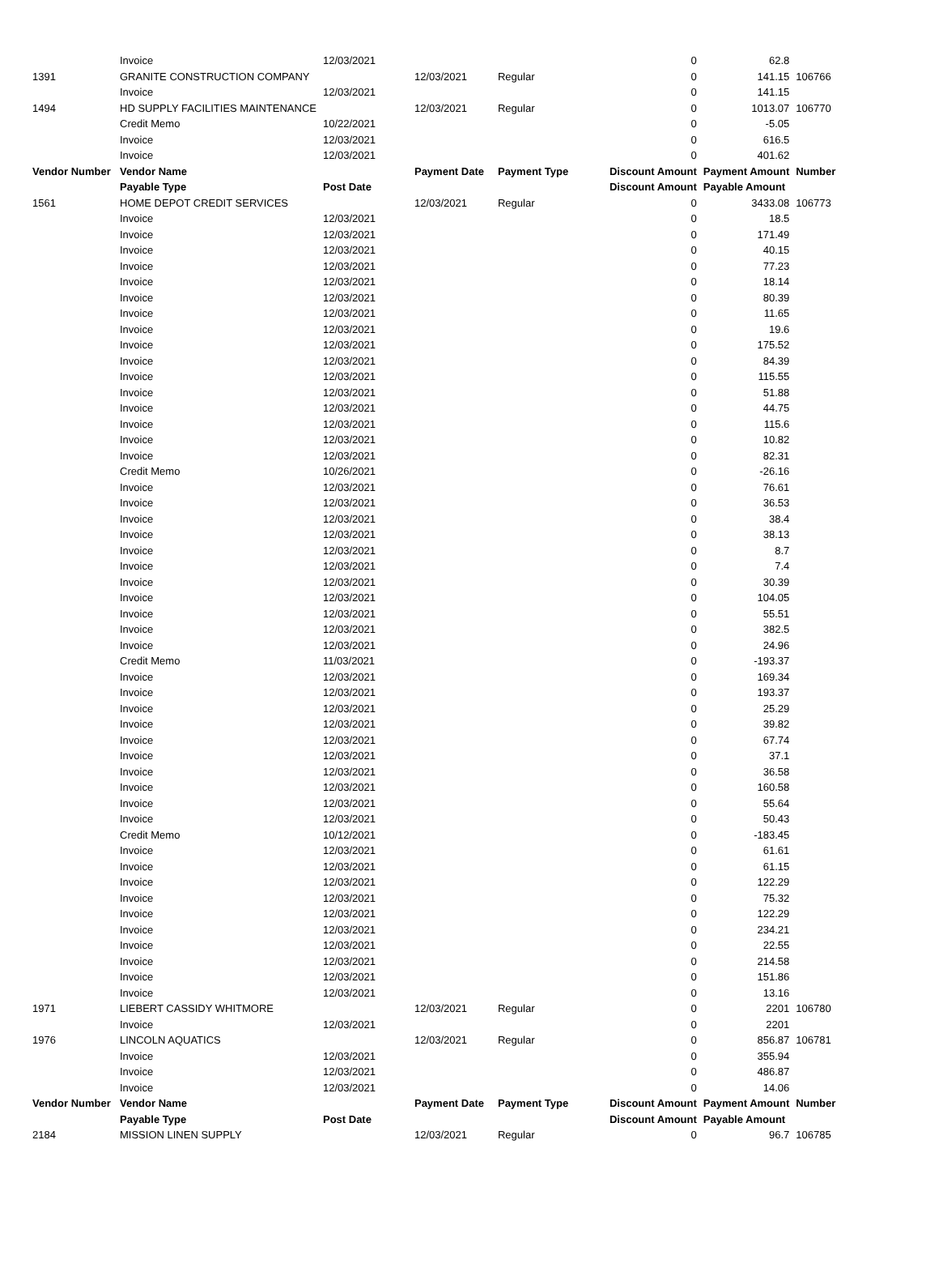| | Invoice | 12/03/2021 | | | 0 | 62.8 | |
| 1391 | GRANITE CONSTRUCTION COMPANY | | 12/03/2021 | Regular | 0 | 141.15 | 106766 |
| | Invoice | 12/03/2021 | | | 0 | 141.15 | |
| 1494 | HD SUPPLY FACILITIES MAINTENANCE | | 12/03/2021 | Regular | 0 | 1013.07 | 106770 |
| | Credit Memo | 10/22/2021 | | | 0 | -5.05 | |
| | Invoice | 12/03/2021 | | | 0 | 616.5 | |
| | Invoice | 12/03/2021 | | | 0 | 401.62 | |
| Vendor Number | Vendor Name | | Payment Date | Payment Type | Discount Amount | Payment Amount | Number |
| | Payable Type | Post Date | | | Discount Amount | Payable Amount | |
| 1561 | HOME DEPOT CREDIT SERVICES | | 12/03/2021 | Regular | 0 | 3433.08 | 106773 |
| | Invoice | 12/03/2021 | | | 0 | 18.5 | |
| | Invoice | 12/03/2021 | | | 0 | 171.49 | |
| | Invoice | 12/03/2021 | | | 0 | 40.15 | |
| | Invoice | 12/03/2021 | | | 0 | 77.23 | |
| | Invoice | 12/03/2021 | | | 0 | 18.14 | |
| | Invoice | 12/03/2021 | | | 0 | 80.39 | |
| | Invoice | 12/03/2021 | | | 0 | 11.65 | |
| | Invoice | 12/03/2021 | | | 0 | 19.6 | |
| | Invoice | 12/03/2021 | | | 0 | 175.52 | |
| | Invoice | 12/03/2021 | | | 0 | 84.39 | |
| | Invoice | 12/03/2021 | | | 0 | 115.55 | |
| | Invoice | 12/03/2021 | | | 0 | 51.88 | |
| | Invoice | 12/03/2021 | | | 0 | 44.75 | |
| | Invoice | 12/03/2021 | | | 0 | 115.6 | |
| | Invoice | 12/03/2021 | | | 0 | 10.82 | |
| | Invoice | 12/03/2021 | | | 0 | 82.31 | |
| | Credit Memo | 10/26/2021 | | | 0 | -26.16 | |
| | Invoice | 12/03/2021 | | | 0 | 76.61 | |
| | Invoice | 12/03/2021 | | | 0 | 36.53 | |
| | Invoice | 12/03/2021 | | | 0 | 38.4 | |
| | Invoice | 12/03/2021 | | | 0 | 38.13 | |
| | Invoice | 12/03/2021 | | | 0 | 8.7 | |
| | Invoice | 12/03/2021 | | | 0 | 7.4 | |
| | Invoice | 12/03/2021 | | | 0 | 30.39 | |
| | Invoice | 12/03/2021 | | | 0 | 104.05 | |
| | Invoice | 12/03/2021 | | | 0 | 55.51 | |
| | Invoice | 12/03/2021 | | | 0 | 382.5 | |
| | Invoice | 12/03/2021 | | | 0 | 24.96 | |
| | Credit Memo | 11/03/2021 | | | 0 | -193.37 | |
| | Invoice | 12/03/2021 | | | 0 | 169.34 | |
| | Invoice | 12/03/2021 | | | 0 | 193.37 | |
| | Invoice | 12/03/2021 | | | 0 | 25.29 | |
| | Invoice | 12/03/2021 | | | 0 | 39.82 | |
| | Invoice | 12/03/2021 | | | 0 | 67.74 | |
| | Invoice | 12/03/2021 | | | 0 | 37.1 | |
| | Invoice | 12/03/2021 | | | 0 | 36.58 | |
| | Invoice | 12/03/2021 | | | 0 | 160.58 | |
| | Invoice | 12/03/2021 | | | 0 | 55.64 | |
| | Invoice | 12/03/2021 | | | 0 | 50.43 | |
| | Credit Memo | 10/12/2021 | | | 0 | -183.45 | |
| | Invoice | 12/03/2021 | | | 0 | 61.61 | |
| | Invoice | 12/03/2021 | | | 0 | 61.15 | |
| | Invoice | 12/03/2021 | | | 0 | 122.29 | |
| | Invoice | 12/03/2021 | | | 0 | 75.32 | |
| | Invoice | 12/03/2021 | | | 0 | 122.29 | |
| | Invoice | 12/03/2021 | | | 0 | 234.21 | |
| | Invoice | 12/03/2021 | | | 0 | 22.55 | |
| | Invoice | 12/03/2021 | | | 0 | 214.58 | |
| | Invoice | 12/03/2021 | | | 0 | 151.86 | |
| | Invoice | 12/03/2021 | | | 0 | 13.16 | |
| 1971 | LIEBERT CASSIDY WHITMORE | | 12/03/2021 | Regular | 0 | 2201 | 106780 |
| | Invoice | 12/03/2021 | | | 0 | 2201 | |
| 1976 | LINCOLN AQUATICS | | 12/03/2021 | Regular | 0 | 856.87 | 106781 |
| | Invoice | 12/03/2021 | | | 0 | 355.94 | |
| | Invoice | 12/03/2021 | | | 0 | 486.87 | |
| | Invoice | 12/03/2021 | | | 0 | 14.06 | |
| Vendor Number | Vendor Name | | Payment Date | Payment Type | Discount Amount | Payment Amount | Number |
| | Payable Type | Post Date | | | Discount Amount | Payable Amount | |
| 2184 | MISSION LINEN SUPPLY | | 12/03/2021 | Regular | 0 | 96.7 | 106785 |